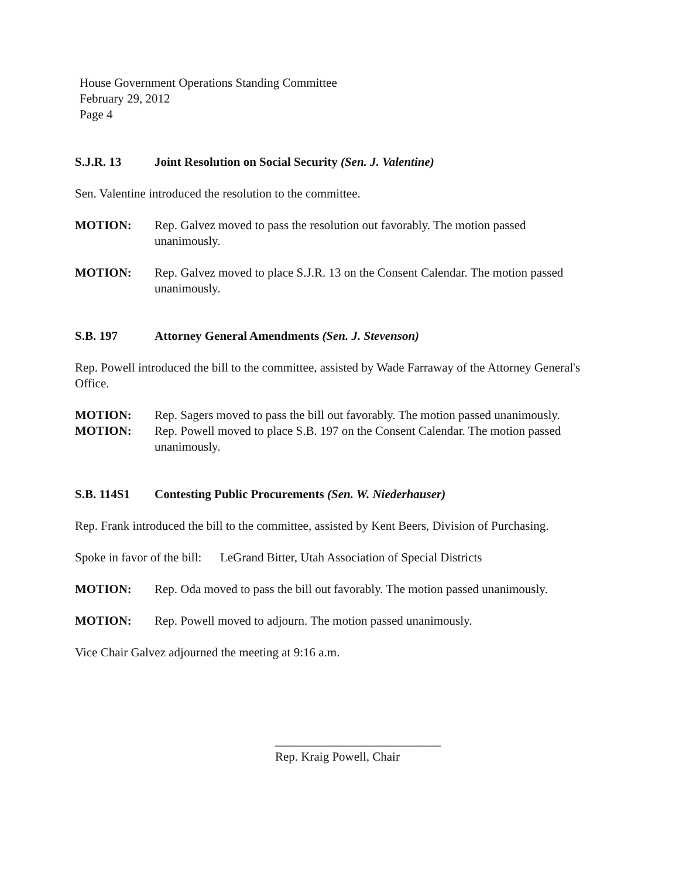House Government Operations Standing Committee
February 29, 2012
Page 4
S.J.R. 13 Joint Resolution on Social Security (Sen. J. Valentine)
Sen. Valentine introduced the resolution to the committee.
MOTION: Rep. Galvez moved to pass the resolution out favorably. The motion passed unanimously.
MOTION: Rep. Galvez moved to place S.J.R. 13 on the Consent Calendar. The motion passed unanimously.
S.B. 197 Attorney General Amendments (Sen. J. Stevenson)
Rep. Powell introduced the bill to the committee, assisted by Wade Farraway of the Attorney General's Office.
MOTION: Rep. Sagers moved to pass the bill out favorably. The motion passed unanimously.
MOTION: Rep. Powell moved to place S.B. 197 on the Consent Calendar. The motion passed unanimously.
S.B. 114S1 Contesting Public Procurements (Sen. W. Niederhauser)
Rep. Frank introduced the bill to the committee, assisted by Kent Beers, Division of Purchasing.
Spoke in favor of the bill: LeGrand Bitter, Utah Association of Special Districts
MOTION: Rep. Oda moved to pass the bill out favorably. The motion passed unanimously.
MOTION: Rep. Powell moved to adjourn. The motion passed unanimously.
Vice Chair Galvez adjourned the meeting at 9:16 a.m.
___________________________
Rep. Kraig Powell, Chair